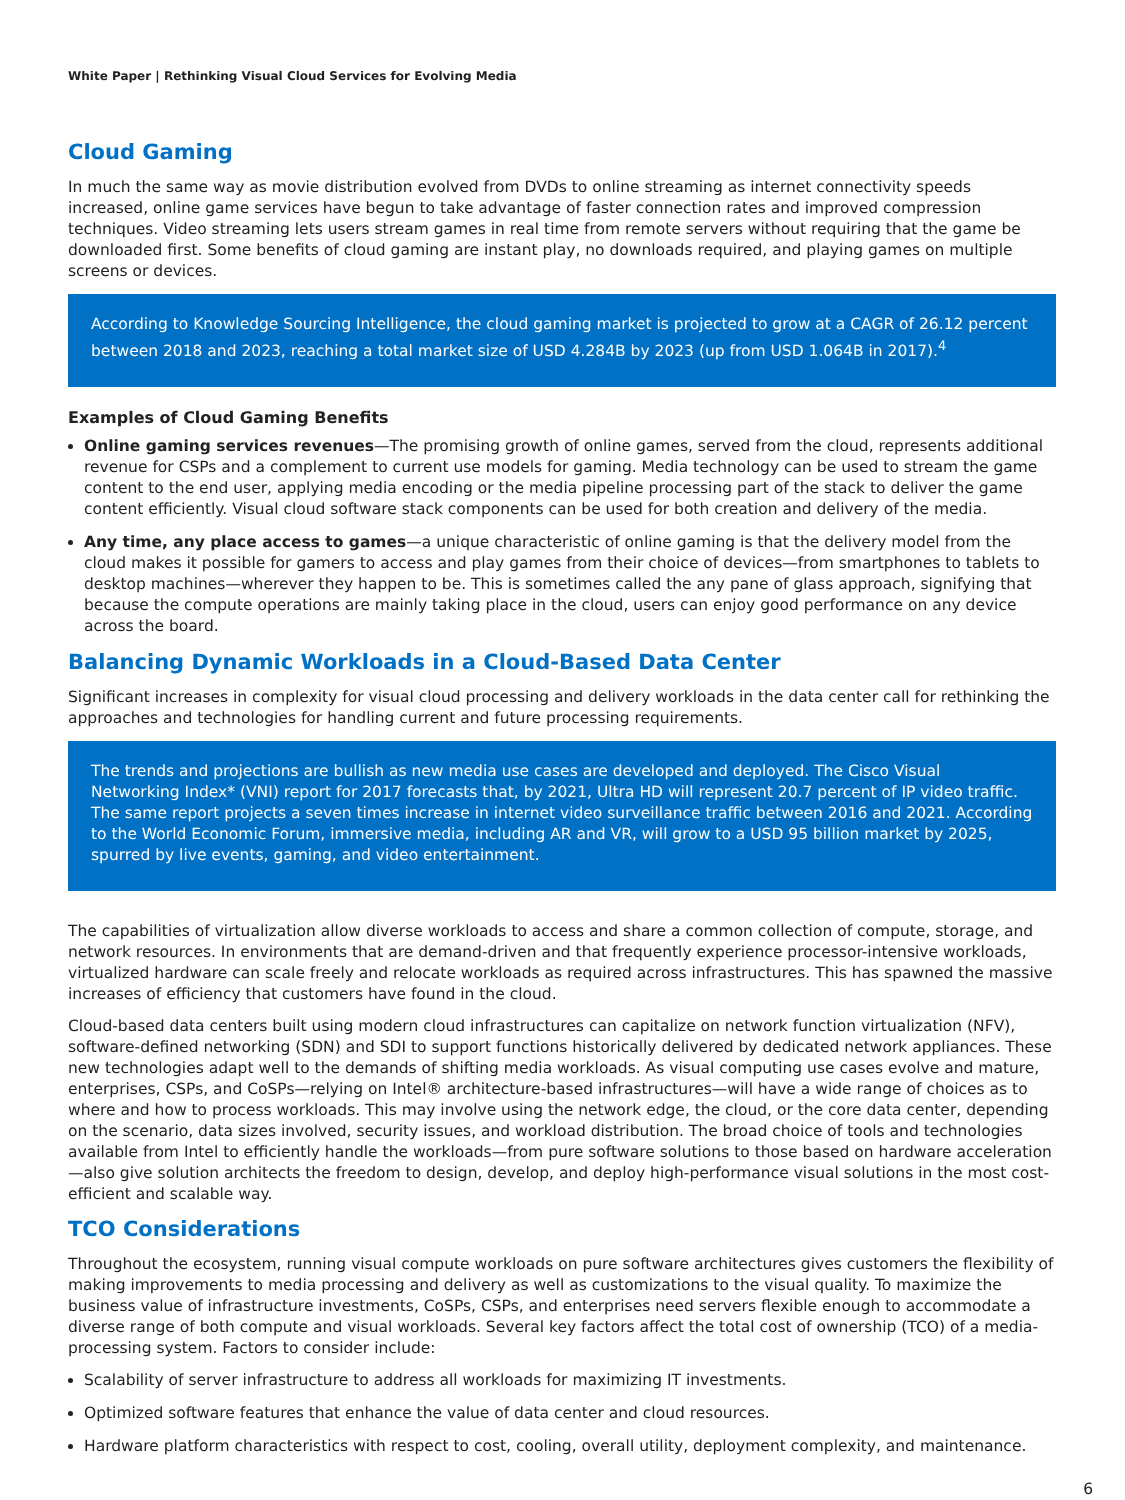White Paper | Rethinking Visual Cloud Services for Evolving Media
Cloud Gaming
In much the same way as movie distribution evolved from DVDs to online streaming as internet connectivity speeds increased, online game services have begun to take advantage of faster connection rates and improved compression techniques. Video streaming lets users stream games in real time from remote servers without requiring that the game be downloaded first. Some benefits of cloud gaming are instant play, no downloads required, and playing games on multiple screens or devices.
According to Knowledge Sourcing Intelligence, the cloud gaming market is projected to grow at a CAGR of 26.12 percent between 2018 and 2023, reaching a total market size of USD 4.284B by 2023 (up from USD 1.064B in 2017).<sup>4</sup>
Examples of Cloud Gaming Benefits
Online gaming services revenues—The promising growth of online games, served from the cloud, represents additional revenue for CSPs and a complement to current use models for gaming. Media technology can be used to stream the game content to the end user, applying media encoding or the media pipeline processing part of the stack to deliver the game content efficiently. Visual cloud software stack components can be used for both creation and delivery of the media.
Any time, any place access to games—a unique characteristic of online gaming is that the delivery model from the cloud makes it possible for gamers to access and play games from their choice of devices—from smartphones to tablets to desktop machines—wherever they happen to be. This is sometimes called the any pane of glass approach, signifying that because the compute operations are mainly taking place in the cloud, users can enjoy good performance on any device across the board.
Balancing Dynamic Workloads in a Cloud-Based Data Center
Significant increases in complexity for visual cloud processing and delivery workloads in the data center call for rethinking the approaches and technologies for handling current and future processing requirements.
The trends and projections are bullish as new media use cases are developed and deployed. The Cisco Visual Networking Index* (VNI) report for 2017 forecasts that, by 2021, Ultra HD will represent 20.7 percent of IP video traffic. The same report projects a seven times increase in internet video surveillance traffic between 2016 and 2021. According to the World Economic Forum, immersive media, including AR and VR, will grow to a USD 95 billion market by 2025, spurred by live events, gaming, and video entertainment.
The capabilities of virtualization allow diverse workloads to access and share a common collection of compute, storage, and network resources. In environments that are demand-driven and that frequently experience processor-intensive workloads, virtualized hardware can scale freely and relocate workloads as required across infrastructures. This has spawned the massive increases of efficiency that customers have found in the cloud.
Cloud-based data centers built using modern cloud infrastructures can capitalize on network function virtualization (NFV), software-defined networking (SDN) and SDI to support functions historically delivered by dedicated network appliances. These new technologies adapt well to the demands of shifting media workloads. As visual computing use cases evolve and mature, enterprises, CSPs, and CoSPs—relying on Intel® architecture-based infrastructures—will have a wide range of choices as to where and how to process workloads. This may involve using the network edge, the cloud, or the core data center, depending on the scenario, data sizes involved, security issues, and workload distribution. The broad choice of tools and technologies available from Intel to efficiently handle the workloads—from pure software solutions to those based on hardware acceleration—also give solution architects the freedom to design, develop, and deploy high-performance visual solutions in the most cost-efficient and scalable way.
TCO Considerations
Throughout the ecosystem, running visual compute workloads on pure software architectures gives customers the flexibility of making improvements to media processing and delivery as well as customizations to the visual quality. To maximize the business value of infrastructure investments, CoSPs, CSPs, and enterprises need servers flexible enough to accommodate a diverse range of both compute and visual workloads. Several key factors affect the total cost of ownership (TCO) of a media-processing system. Factors to consider include:
Scalability of server infrastructure to address all workloads for maximizing IT investments.
Optimized software features that enhance the value of data center and cloud resources.
Hardware platform characteristics with respect to cost, cooling, overall utility, deployment complexity, and maintenance.
6